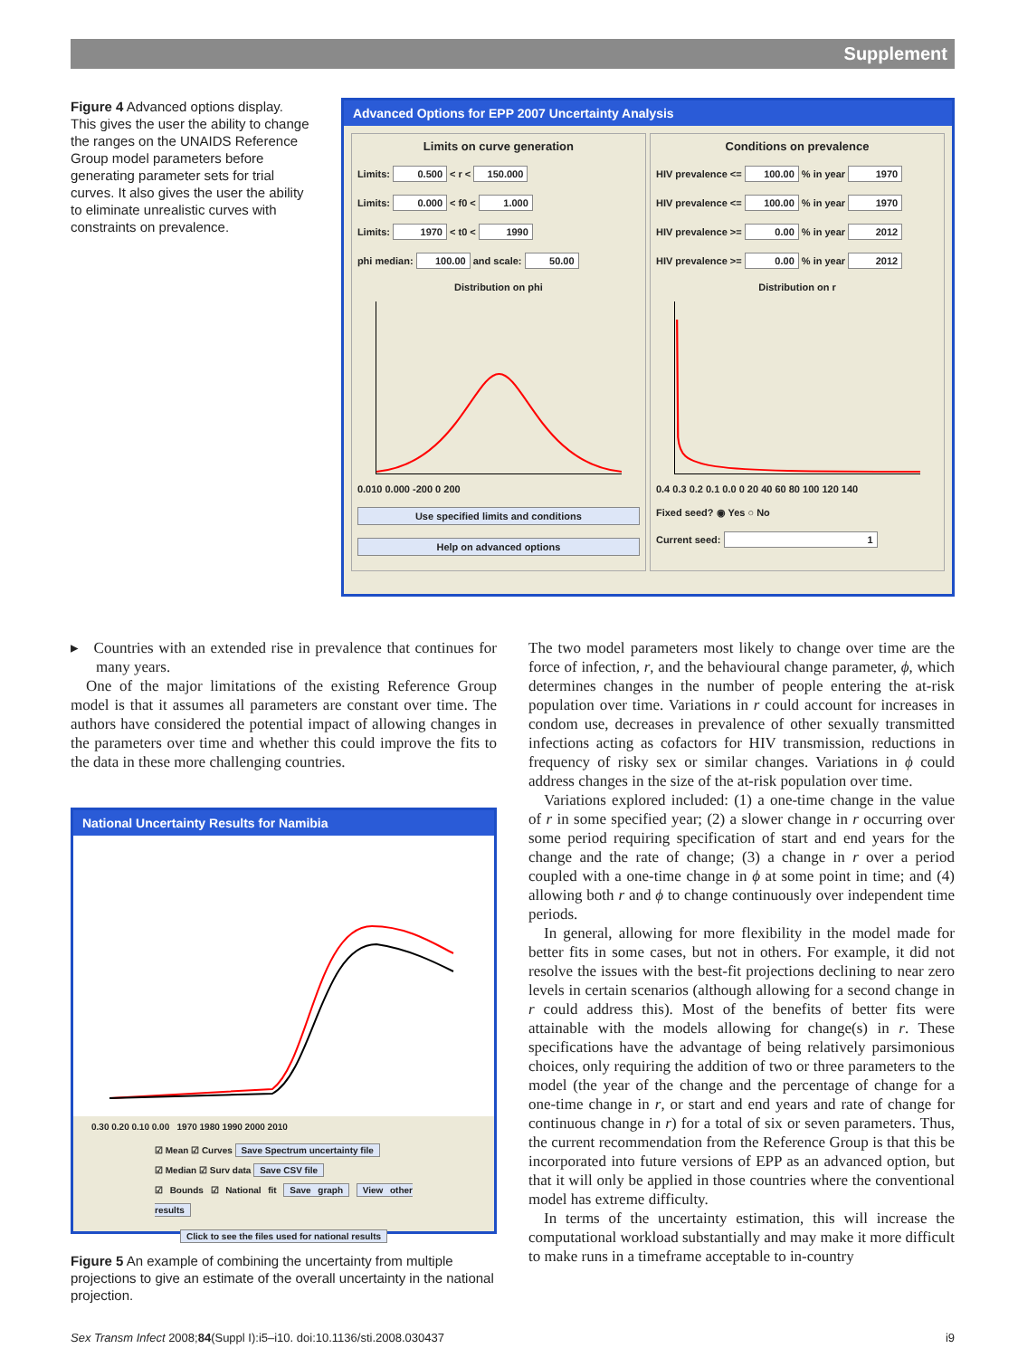Supplement
Figure 4 Advanced options display. This gives the user the ability to change the ranges on the UNAIDS Reference Group model parameters before generating parameter sets for trial curves. It also gives the user the ability to eliminate unrealistic curves with constraints on prevalence.
Advanced Options for EPP 2007 Uncertainty Analysis
Limits on curve generation
Limits: 0.500 < r < 150.000
Limits: 0.000 < f0 < 1.000
Limits: 1970 < t0 < 1990
phi median: 100.00 and scale: 50.00
Distribution on phi
0.010 0.000 -200 0 200
Use specified limits and conditions
Help on advanced options
Conditions on prevalence
HIV prevalence <= 100.00 % in year 1970
HIV prevalence <= 100.00 % in year 1970
HIV prevalence >= 0.00 % in year 2012
HIV prevalence >= 0.00 % in year 2012
Distribution on r
0.4 0.3 0.2 0.1 0.0 0 20 40 60 80 100 120 140
Fixed seed? ◉ Yes ○ No
Current seed: 1
▸ Countries with an extended rise in prevalence that continues for many years.
One of the major limitations of the existing Reference Group model is that it assumes all parameters are constant over time. The authors have considered the potential impact of allowing changes in the parameters over time and whether this could improve the fits to the data in these more challenging countries.
National Uncertainty Results for Namibia
0.30 0.20 0.10 0.00 1970 1980 1990 2000 2010
☑ Mean ☑ Curves Save Spectrum uncertainty file
☑ Median ☑ Surv data Save CSV file
☑ Bounds ☑ National fit Save graph View other results
Click to see the files used for national results
Figure 5 An example of combining the uncertainty from multiple projections to give an estimate of the overall uncertainty in the national projection.
The two model parameters most likely to change over time are the force of infection, r, and the behavioural change parameter, ϕ, which determines changes in the number of people entering the at-risk population over time. Variations in r could account for increases in condom use, decreases in prevalence of other sexually transmitted infections acting as cofactors for HIV transmission, reductions in frequency of risky sex or similar changes. Variations in ϕ could address changes in the size of the at-risk population over time.
Variations explored included: (1) a one-time change in the value of r in some specified year; (2) a slower change in r occurring over some period requiring specification of start and end years for the change and the rate of change; (3) a change in r over a period coupled with a one-time change in ϕ at some point in time; and (4) allowing both r and ϕ to change continuously over independent time periods.
In general, allowing for more flexibility in the model made for better fits in some cases, but not in others. For example, it did not resolve the issues with the best-fit projections declining to near zero levels in certain scenarios (although allowing for a second change in r could address this). Most of the benefits of better fits were attainable with the models allowing for change(s) in r. These specifications have the advantage of being relatively parsimonious choices, only requiring the addition of two or three parameters to the model (the year of the change and the percentage of change for a one-time change in r, or start and end years and rate of change for continuous change in r) for a total of six or seven parameters. Thus, the current recommendation from the Reference Group is that this be incorporated into future versions of EPP as an advanced option, but that it will only be applied in those countries where the conventional model has extreme difficulty.
In terms of the uncertainty estimation, this will increase the computational workload substantially and may make it more difficult to make runs in a timeframe acceptable to in-country
Sex Transm Infect 2008;84(Suppl I):i5–i10. doi:10.1136/sti.2008.030437 i9